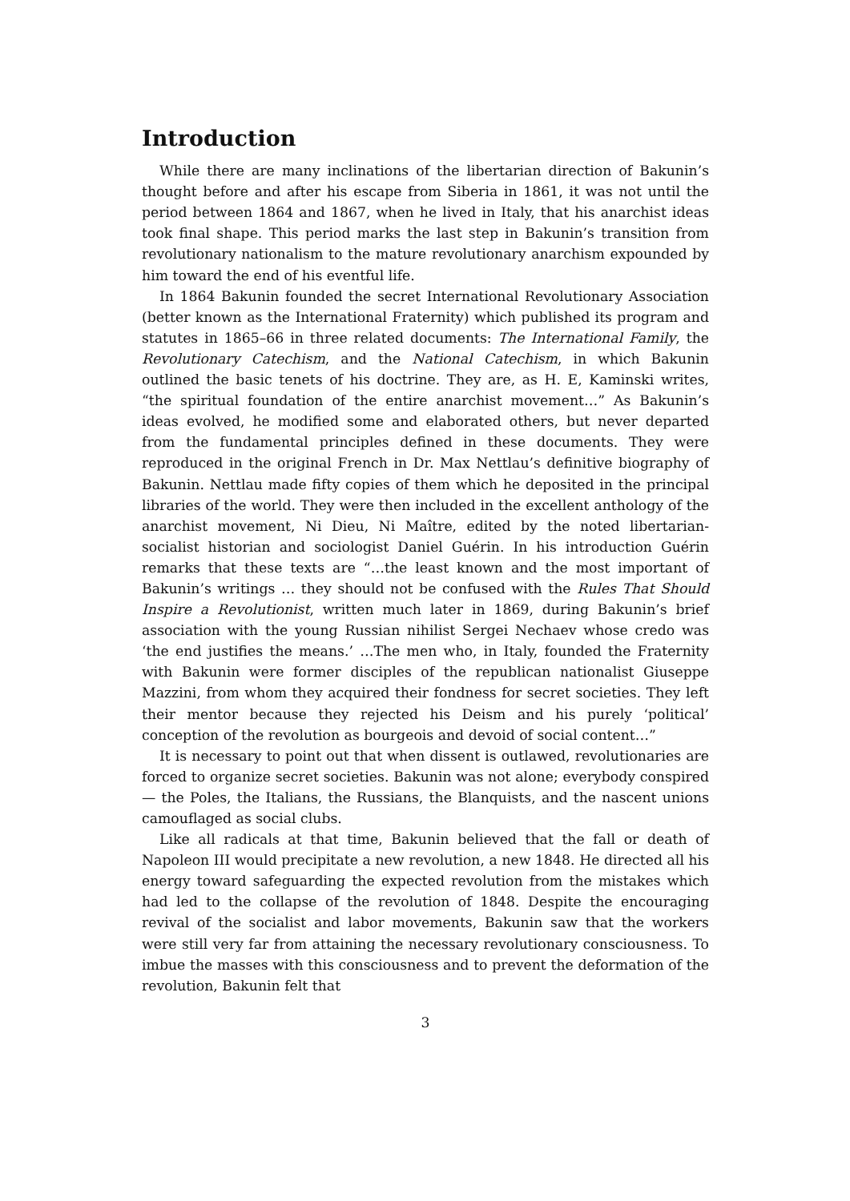Introduction
While there are many inclinations of the libertarian direction of Bakunin’s thought before and after his escape from Siberia in 1861, it was not until the period between 1864 and 1867, when he lived in Italy, that his anarchist ideas took final shape. This period marks the last step in Bakunin’s transition from revolutionary nationalism to the mature revolutionary anarchism expounded by him toward the end of his eventful life.
In 1864 Bakunin founded the secret International Revolutionary Association (better known as the International Fraternity) which published its program and statutes in 1865–66 in three related documents: The International Family, the Revolutionary Catechism, and the National Catechism, in which Bakunin outlined the basic tenets of his doctrine. They are, as H. E, Kaminski writes, “the spiritual foundation of the entire anarchist movement…” As Bakunin’s ideas evolved, he modified some and elaborated others, but never departed from the fundamental principles defined in these documents. They were reproduced in the original French in Dr. Max Nettlau’s definitive biography of Bakunin. Nettlau made fifty copies of them which he deposited in the principal libraries of the world. They were then included in the excellent anthology of the anarchist movement, Ni Dieu, Ni Maître, edited by the noted libertarian-socialist historian and sociologist Daniel Guérin. In his introduction Guérin remarks that these texts are “…the least known and the most important of Bakunin’s writings … they should not be confused with the Rules That Should Inspire a Revolutionist, written much later in 1869, during Bakunin’s brief association with the young Russian nihilist Sergei Nechaev whose credo was ‘the end justifies the means.’ …The men who, in Italy, founded the Fraternity with Bakunin were former disciples of the republican nationalist Giuseppe Mazzini, from whom they acquired their fondness for secret societies. They left their mentor because they rejected his Deism and his purely ‘political’ conception of the revolution as bourgeois and devoid of social content…”
It is necessary to point out that when dissent is outlawed, revolutionaries are forced to organize secret societies. Bakunin was not alone; everybody conspired — the Poles, the Italians, the Russians, the Blanquists, and the nascent unions camouflaged as social clubs.
Like all radicals at that time, Bakunin believed that the fall or death of Napoleon III would precipitate a new revolution, a new 1848. He directed all his energy toward safeguarding the expected revolution from the mistakes which had led to the collapse of the revolution of 1848. Despite the encouraging revival of the socialist and labor movements, Bakunin saw that the workers were still very far from attaining the necessary revolutionary consciousness. To imbue the masses with this consciousness and to prevent the deformation of the revolution, Bakunin felt that
3